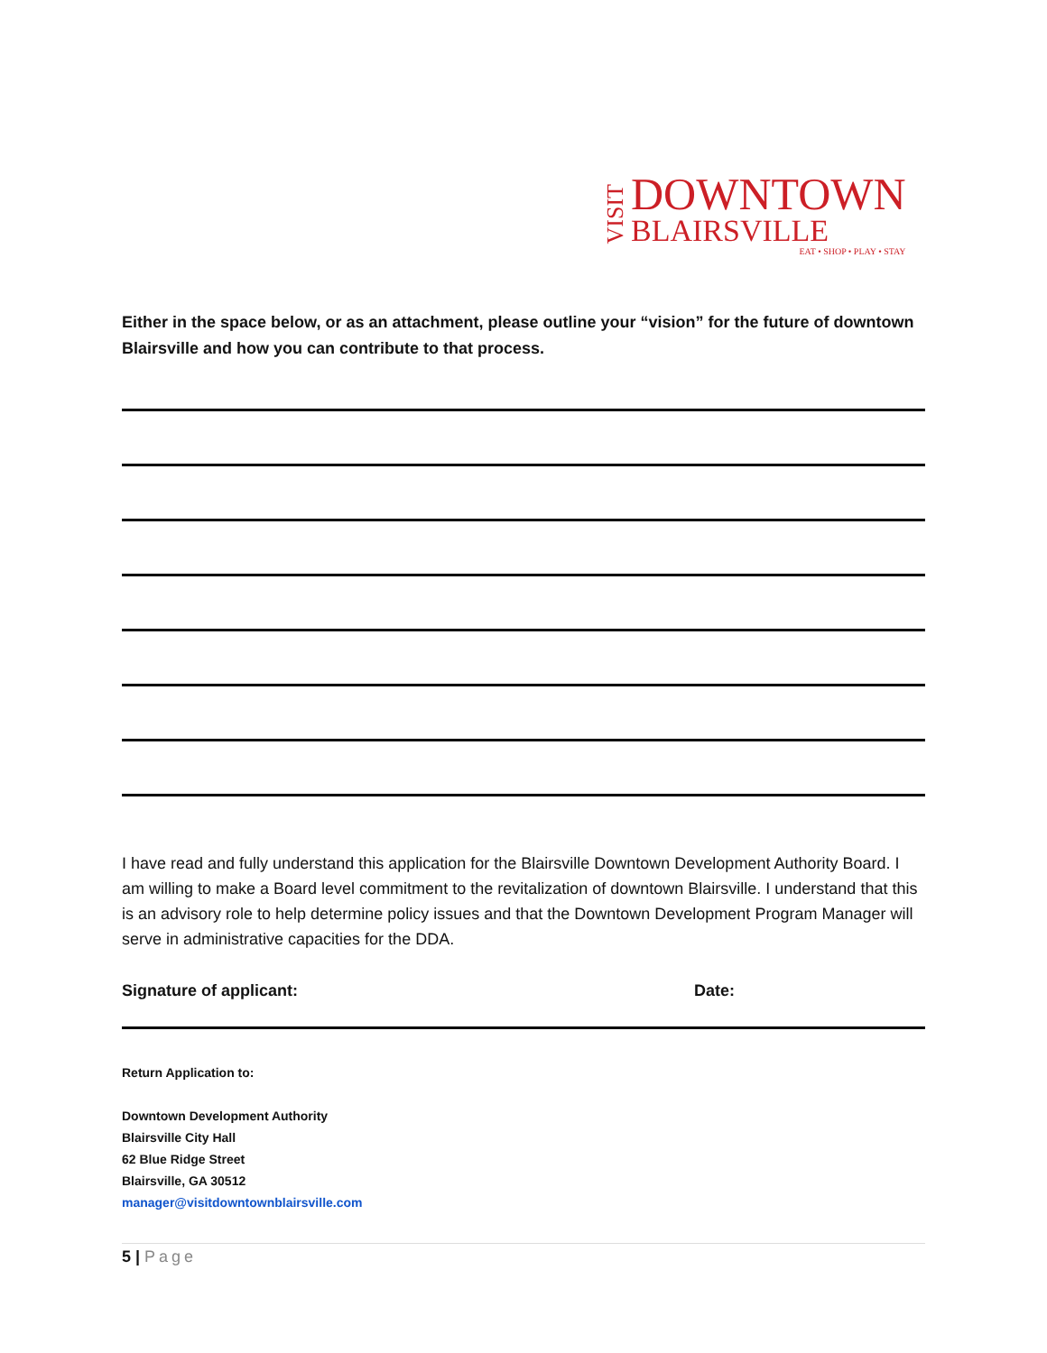VISIT
DOWNTOWN
BLAIRSVILLE
EAT • SHOP • PLAY • STAY
Either in the space below, or as an attachment, please outline your “vision” for the future of downtown Blairsville and how you can contribute to that process.
I have read and fully understand this application for the Blairsville Downtown Development Authority Board. I am willing to make a Board level commitment to the revitalization of downtown Blairsville. I understand that this is an advisory role to help determine policy issues and that the Downtown Development Program Manager will serve in administrative capacities for the DDA.
Signature of applicant: Date:
Return Application to:
Downtown Development Authority
Blairsville City Hall
62 Blue Ridge Street
Blairsville, GA 30512
manager@visitdowntownblairsville.com
5 | Page